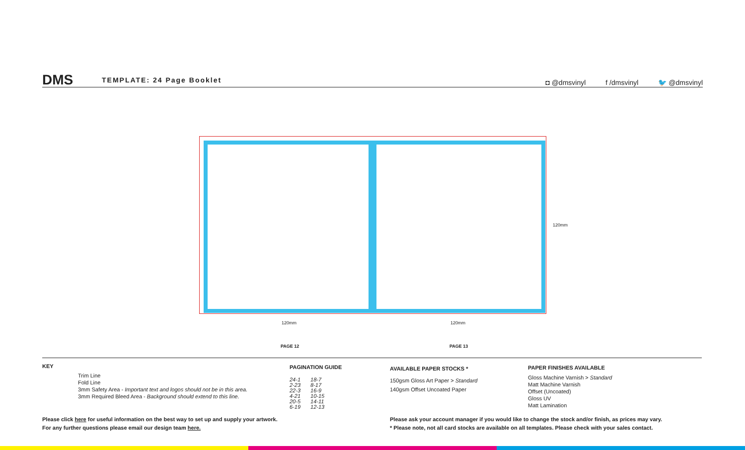DMS TEMPLATE: 24 Page Booklet
◘ @dmsvinyl f /dmsvinyl 🐦 @dmsvinyl
120mm
120mm 120mm
PAGE 12 PAGE 13
KEY
Trim Line
Fold Line
3mm Safety Area - Important text and logos should not be in this area.
3mm Required Bleed Area - Background should extend to this line.
PAGINATION GUIDE
24-1
2-23
22-3
4-21
20-5
6-19
18-7
8-17
16-9
10-15
14-11
12-13
AVAILABLE PAPER STOCKS *
150gsm Gloss Art Paper > Standard
140gsm Offset Uncoated Paper
PAPER FINISHES AVAILABLE
Gloss Machine Varnish > Standard
Matt Machine Varnish
Offset (Uncoated)
Gloss UV
Matt Lamination
Please click here for useful information on the best way to set up and supply your artwork.
For any further questions please email our design team here.
Please ask your account manager if you would like to change the stock and/or finish, as prices may vary.
* Please note, not all card stocks are available on all templates. Please check with your sales contact.